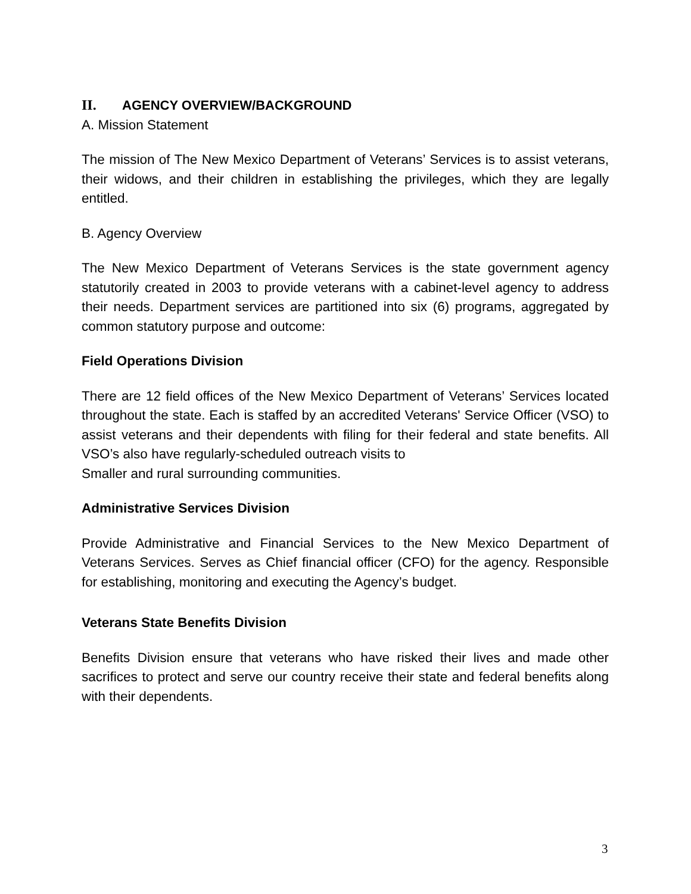II. AGENCY OVERVIEW/BACKGROUND
A. Mission Statement
The mission of The New Mexico Department of Veterans’ Services is to assist veterans, their widows, and their children in establishing the privileges, which they are legally entitled.
B. Agency Overview
The New Mexico Department of Veterans Services is the state government agency statutorily created in 2003 to provide veterans with a cabinet-level agency to address their needs. Department services are partitioned into six (6) programs, aggregated by common statutory purpose and outcome:
Field Operations Division
There are 12 field offices of the New Mexico Department of Veterans’ Services located throughout the state. Each is staffed by an accredited Veterans' Service Officer (VSO) to assist veterans and their dependents with filing for their federal and state benefits. All VSO’s also have regularly-scheduled outreach visits to
Smaller and rural surrounding communities.
Administrative Services Division
Provide Administrative and Financial Services to the New Mexico Department of Veterans Services. Serves as Chief financial officer (CFO) for the agency. Responsible for establishing, monitoring and executing the Agency’s budget.
Veterans State Benefits Division
Benefits Division ensure that veterans who have risked their lives and made other sacrifices to protect and serve our country receive their state and federal benefits along with their dependents.
3